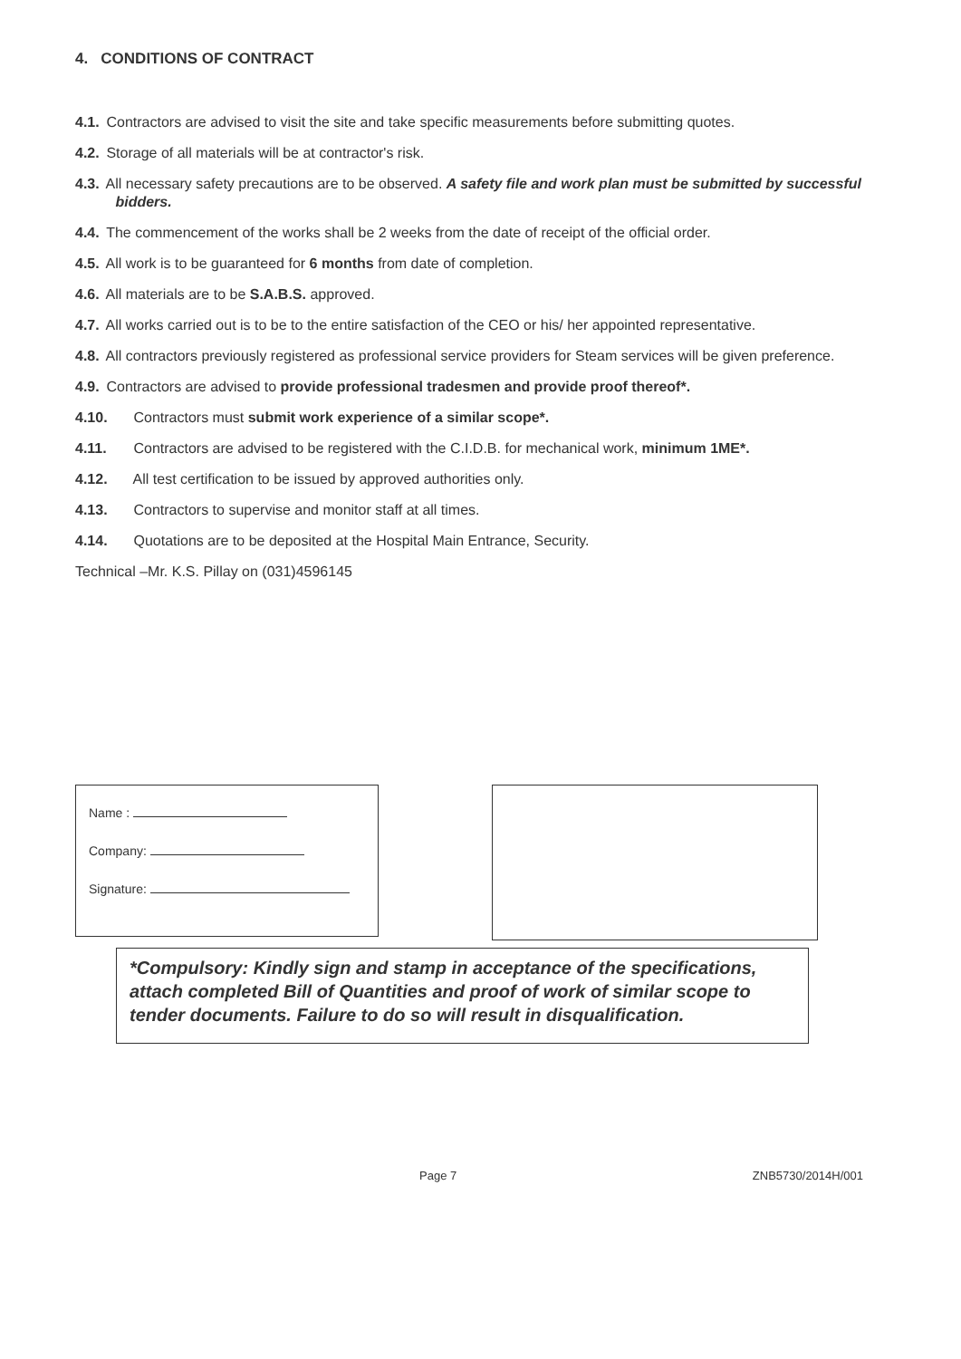4. CONDITIONS OF CONTRACT
4.1. Contractors are advised to visit the site and take specific measurements before submitting quotes.
4.2. Storage of all materials will be at contractor's risk.
4.3. All necessary safety precautions are to be observed. A safety file and work plan must be submitted by successful
bidders.
4.4. The commencement of the works shall be 2 weeks from the date of receipt of the official order.
4.5. All work is to be guaranteed for 6 months from date of completion.
4.6. All materials are to be S.A.B.S. approved.
4.7. All works carried out is to be to the entire satisfaction of the CEO or his/ her appointed representative.
4.8. All contractors previously registered as professional service providers for Steam services will be given preference.
4.9. Contractors are advised to provide professional tradesmen and provide proof thereof*.
4.10. Contractors must submit work experience of a similar scope*.
4.11. Contractors are advised to be registered with the C.I.D.B. for mechanical work, minimum 1ME*.
4.12. All test certification to be issued by approved authorities only.
4.13. Contractors to supervise and monitor staff at all times.
4.14. Quotations are to be deposited at the Hospital Main Entrance, Security.
Technical –Mr. K.S. Pillay on (031)4596145
Name :
Company:
Signature:
*Compulsory: Kindly sign and stamp in acceptance of the specifications, attach completed Bill of Quantities and proof of work of similar scope to tender documents. Failure to do so will result in disqualification.
Page 7 ZNB5730/2014H/001